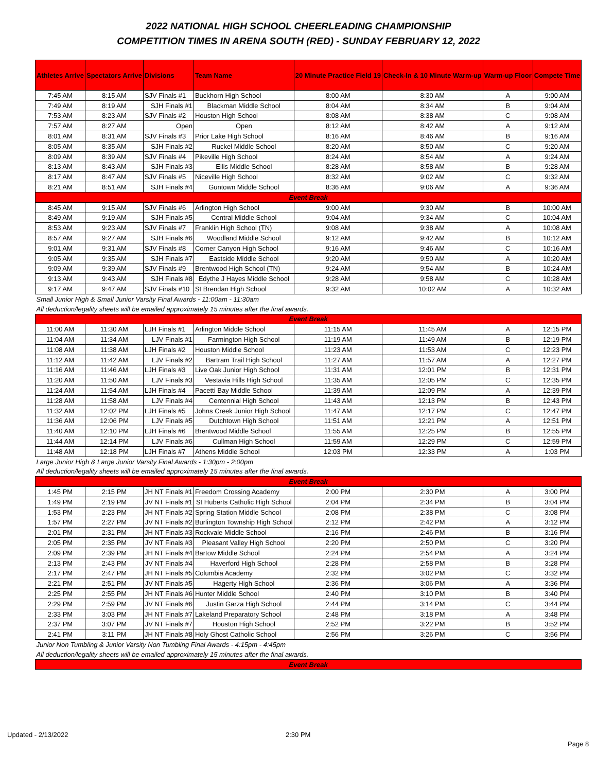2022 NATIONAL HIGH SCHOOL CHEERLEADING CHAMPIONSHIP
COMPETITION TIMES IN ARENA SOUTH (RED) - SUNDAY FEBRUARY 12, 2022
| Athletes Arrive | Spectators Arrive | Divisions | Team Name | 20 Minute Practice Field 19 | Check-In & 10 Minute Warm-up | Warm-up Floor | Compete Time |
| --- | --- | --- | --- | --- | --- | --- | --- |
| 7:45 AM | 8:15 AM | SJV Finals #1 | Buckhorn High School | 8:00 AM | 8:30 AM | A | 9:00 AM |
| 7:49 AM | 8:19 AM | SJH Finals #1 | Blackman Middle School | 8:04 AM | 8:34 AM | B | 9:04 AM |
| 7:53 AM | 8:23 AM | SJV Finals #2 | Houston High School | 8:08 AM | 8:38 AM | C | 9:08 AM |
| 7:57 AM | 8:27 AM | Open | Open | 8:12 AM | 8:42 AM | A | 9:12 AM |
| 8:01 AM | 8:31 AM | SJV Finals #3 | Prior Lake High School | 8:16 AM | 8:46 AM | B | 9:16 AM |
| 8:05 AM | 8:35 AM | SJH Finals #2 | Ruckel Middle School | 8:20 AM | 8:50 AM | C | 9:20 AM |
| 8:09 AM | 8:39 AM | SJV Finals #4 | Pikeville High School | 8:24 AM | 8:54 AM | A | 9:24 AM |
| 8:13 AM | 8:43 AM | SJH Finals #3 | Ellis Middle School | 8:28 AM | 8:58 AM | B | 9:28 AM |
| 8:17 AM | 8:47 AM | SJV Finals #5 | Niceville High School | 8:32 AM | 9:02 AM | C | 9:32 AM |
| 8:21 AM | 8:51 AM | SJH Finals #4 | Guntown Middle School | 8:36 AM | 9:06 AM | A | 9:36 AM |
| Event Break | | | | | | | |
| 8:45 AM | 9:15 AM | SJV Finals #6 | Arlington High School | 9:00 AM | 9:30 AM | B | 10:00 AM |
| 8:49 AM | 9:19 AM | SJH Finals #5 | Central Middle School | 9:04 AM | 9:34 AM | C | 10:04 AM |
| 8:53 AM | 9:23 AM | SJV Finals #7 | Franklin High School (TN) | 9:08 AM | 9:38 AM | A | 10:08 AM |
| 8:57 AM | 9:27 AM | SJH Finals #6 | Woodland Middle School | 9:12 AM | 9:42 AM | B | 10:12 AM |
| 9:01 AM | 9:31 AM | SJV Finals #8 | Corner Canyon High School | 9:16 AM | 9:46 AM | C | 10:16 AM |
| 9:05 AM | 9:35 AM | SJH Finals #7 | Eastside Middle School | 9:20 AM | 9:50 AM | A | 10:20 AM |
| 9:09 AM | 9:39 AM | SJV Finals #9 | Brentwood High School (TN) | 9:24 AM | 9:54 AM | B | 10:24 AM |
| 9:13 AM | 9:43 AM | SJH Finals #8 | Edythe J Hayes Middle School | 9:28 AM | 9:58 AM | C | 10:28 AM |
| 9:17 AM | 9:47 AM | SJV Finals #10 | St Brendan High School | 9:32 AM | 10:02 AM | A | 10:32 AM |
| Small Junior High & Small Junior Varsity Final Awards - 11:00am - 11:30am | | | | | | | |
| All deduction/legality sheets will be emailed approximately 15 minutes after the final awards. | | | | | | | |
| Event Break | | | | | | | |
| 11:00 AM | 11:30 AM | LJH Finals #1 | Arlington Middle School | 11:15 AM | 11:45 AM | A | 12:15 PM |
| 11:04 AM | 11:34 AM | LJV Finals #1 | Farmington High School | 11:19 AM | 11:49 AM | B | 12:19 PM |
| 11:08 AM | 11:38 AM | LJH Finals #2 | Houston Middle School | 11:23 AM | 11:53 AM | C | 12:23 PM |
| 11:12 AM | 11:42 AM | LJV Finals #2 | Bartram Trail High School | 11:27 AM | 11:57 AM | A | 12:27 PM |
| 11:16 AM | 11:46 AM | LJH Finals #3 | Live Oak Junior High School | 11:31 AM | 12:01 PM | B | 12:31 PM |
| 11:20 AM | 11:50 AM | LJV Finals #3 | Vestavia Hills High School | 11:35 AM | 12:05 PM | C | 12:35 PM |
| 11:24 AM | 11:54 AM | LJH Finals #4 | Pacetti Bay Middle School | 11:39 AM | 12:09 PM | A | 12:39 PM |
| 11:28 AM | 11:58 AM | LJV Finals #4 | Centennial High School | 11:43 AM | 12:13 PM | B | 12:43 PM |
| 11:32 AM | 12:02 PM | LJH Finals #5 | Johns Creek Junior High School | 11:47 AM | 12:17 PM | C | 12:47 PM |
| 11:36 AM | 12:06 PM | LJV Finals #5 | Dutchtown High School | 11:51 AM | 12:21 PM | A | 12:51 PM |
| 11:40 AM | 12:10 PM | LJH Finals #6 | Brentwood Middle School | 11:55 AM | 12:25 PM | B | 12:55 PM |
| 11:44 AM | 12:14 PM | LJV Finals #6 | Cullman High School | 11:59 AM | 12:29 PM | C | 12:59 PM |
| 11:48 AM | 12:18 PM | LJH Finals #7 | Athens Middle School | 12:03 PM | 12:33 PM | A | 1:03 PM |
| Large Junior High & Large Junior Varsity Final Awards - 1:30pm - 2:00pm | | | | | | | |
| All deduction/legality sheets will be emailed approximately 15 minutes after the final awards. | | | | | | | |
| Event Break | | | | | | | |
| 1:45 PM | 2:15 PM | JH NT Finals #1 | Freedom Crossing Academy | 2:00 PM | 2:30 PM | A | 3:00 PM |
| 1:49 PM | 2:19 PM | JV NT Finals #1 | St Huberts Catholic High School | 2:04 PM | 2:34 PM | B | 3:04 PM |
| 1:53 PM | 2:23 PM | JH NT Finals #2 | Spring Station Middle School | 2:08 PM | 2:38 PM | C | 3:08 PM |
| 1:57 PM | 2:27 PM | JV NT Finals #2 | Burlington Township High School | 2:12 PM | 2:42 PM | A | 3:12 PM |
| 2:01 PM | 2:31 PM | JH NT Finals #3 | Rockvale Middle School | 2:16 PM | 2:46 PM | B | 3:16 PM |
| 2:05 PM | 2:35 PM | JV NT Finals #3 | Pleasant Valley High School | 2:20 PM | 2:50 PM | C | 3:20 PM |
| 2:09 PM | 2:39 PM | JH NT Finals #4 | Bartow Middle School | 2:24 PM | 2:54 PM | A | 3:24 PM |
| 2:13 PM | 2:43 PM | JV NT Finals #4 | Haverford High School | 2:28 PM | 2:58 PM | B | 3:28 PM |
| 2:17 PM | 2:47 PM | JH NT Finals #5 | Columbia Academy | 2:32 PM | 3:02 PM | C | 3:32 PM |
| 2:21 PM | 2:51 PM | JV NT Finals #5 | Hagerty High School | 2:36 PM | 3:06 PM | A | 3:36 PM |
| 2:25 PM | 2:55 PM | JH NT Finals #6 | Hunter Middle School | 2:40 PM | 3:10 PM | B | 3:40 PM |
| 2:29 PM | 2:59 PM | JV NT Finals #6 | Justin Garza High School | 2:44 PM | 3:14 PM | C | 3:44 PM |
| 2:33 PM | 3:03 PM | JH NT Finals #7 | Lakeland Preparatory School | 2:48 PM | 3:18 PM | A | 3:48 PM |
| 2:37 PM | 3:07 PM | JV NT Finals #7 | Houston High School | 2:52 PM | 3:22 PM | B | 3:52 PM |
| 2:41 PM | 3:11 PM | JH NT Finals #8 | Holy Ghost Catholic School | 2:56 PM | 3:26 PM | C | 3:56 PM |
| Junior Non Tumbling & Junior Varsity Non Tumbling Final Awards - 4:15pm - 4:45pm | | | | | | | |
| All deduction/legality sheets will be emailed approximately 15 minutes after the final awards. | | | | | | | |
| Event Break | | | | | | | |
Updated - 2/13/2022 2:30 PM
Page 8